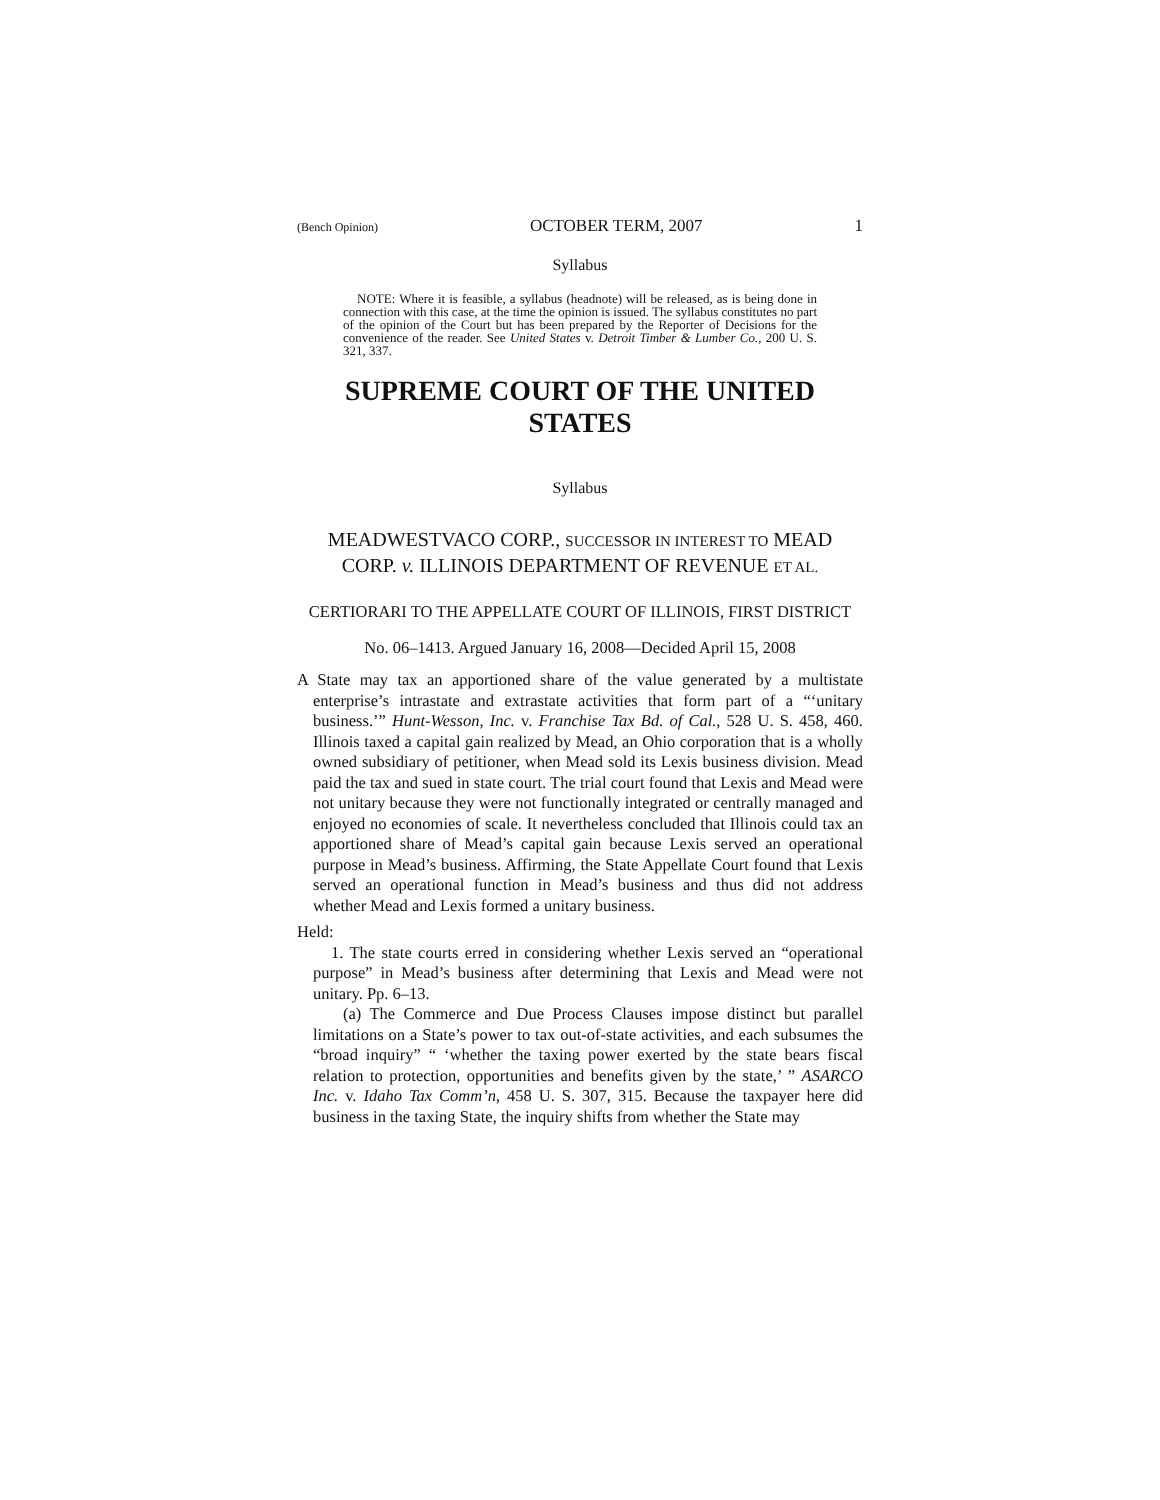(Bench Opinion) OCTOBER TERM, 2007 1
Syllabus
NOTE: Where it is feasible, a syllabus (headnote) will be released, as is being done in connection with this case, at the time the opinion is issued. The syllabus constitutes no part of the opinion of the Court but has been prepared by the Reporter of Decisions for the convenience of the reader. See United States v. Detroit Timber & Lumber Co., 200 U. S. 321, 337.
SUPREME COURT OF THE UNITED STATES
Syllabus
MEADWESTVACO CORP., SUCCESSOR IN INTEREST TO MEAD CORP. v. ILLINOIS DEPARTMENT OF REVENUE ET AL.
CERTIORARI TO THE APPELLATE COURT OF ILLINOIS, FIRST DISTRICT
No. 06–1413. Argued January 16, 2008—Decided April 15, 2008
A State may tax an apportioned share of the value generated by a multistate enterprise’s intrastate and extrastate activities that form part of a “‘unitary business.’” Hunt-Wesson, Inc. v. Franchise Tax Bd. of Cal., 528 U. S. 458, 460. Illinois taxed a capital gain realized by Mead, an Ohio corporation that is a wholly owned subsidiary of petitioner, when Mead sold its Lexis business division. Mead paid the tax and sued in state court. The trial court found that Lexis and Mead were not unitary because they were not functionally integrated or centrally managed and enjoyed no economies of scale. It nevertheless concluded that Illinois could tax an apportioned share of Mead’s capital gain because Lexis served an operational purpose in Mead’s business. Affirming, the State Appellate Court found that Lexis served an operational function in Mead’s business and thus did not address whether Mead and Lexis formed a unitary business.
Held:
1. The state courts erred in considering whether Lexis served an “operational purpose” in Mead’s business after determining that Lexis and Mead were not unitary. Pp. 6–13.
(a) The Commerce and Due Process Clauses impose distinct but parallel limitations on a State’s power to tax out-of-state activities, and each subsumes the “broad inquiry” “ ‘whether the taxing power exerted by the state bears fiscal relation to protection, opportunities and benefits given by the state,’ ” ASARCO Inc. v. Idaho Tax Comm’n, 458 U. S. 307, 315. Because the taxpayer here did business in the taxing State, the inquiry shifts from whether the State may